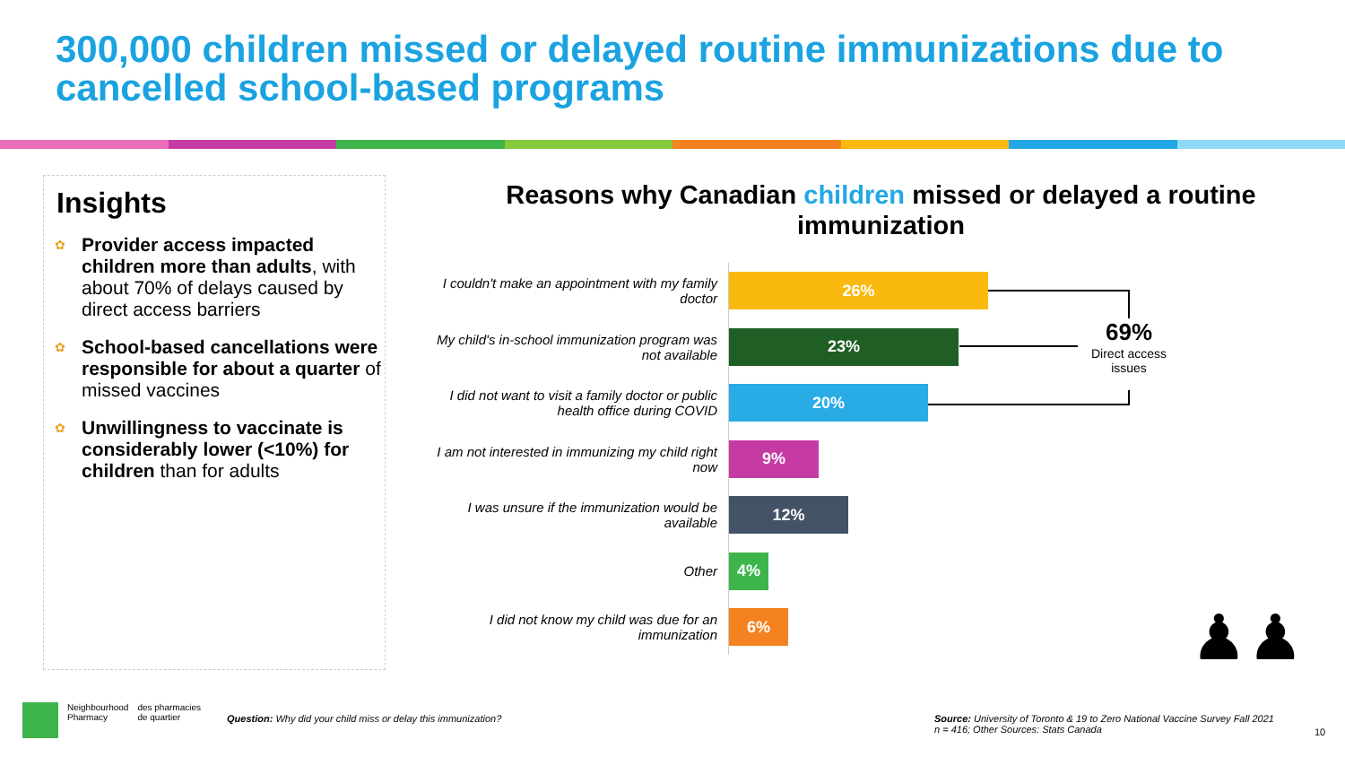300,000 children missed or delayed routine immunizations due to cancelled school-based programs
Insights
✿ Provider access impacted children more than adults, with about 70% of delays caused by direct access barriers
✿ School-based cancellations were responsible for about a quarter of missed vaccines
✿ Unwillingness to vaccinate is considerably lower (<10%) for children than for adults
Reasons why Canadian children missed or delayed a routine immunization
I couldn't make an appointment with my family doctor
26%
My child's in-school immunization program was not available
23%
I did not want to visit a family doctor or public health office during COVID
20%
I am not interested in immunizing my child right now
9%
I was unsure if the immunization would be available
12%
Other
4%
I did not know my child was due for an immunization
6%
69%
Direct access issues
♟♟
Neighbourhood
Pharmacy
des pharmacies
de quartier
Question: Why did your child miss or delay this immunization?
Source: University of Toronto & 19 to Zero National Vaccine Survey Fall 2021
n = 416; Other Sources: Stats Canada
10